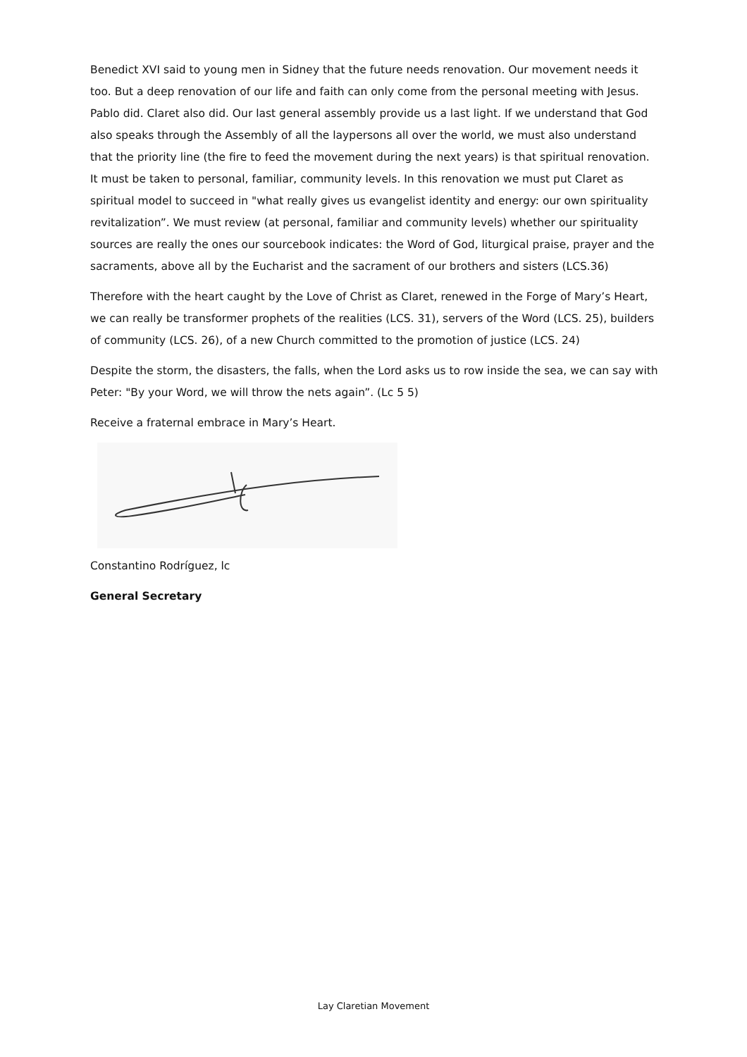Benedict XVI said to young men in Sidney that the future needs renovation. Our movement needs it too. But a deep renovation of our life and faith can only come from the personal meeting with Jesus. Pablo did. Claret also did. Our last general assembly provide us a last light. If we understand that God also speaks through the Assembly of all the laypersons all over the world, we must also understand that the priority line (the fire to feed the movement during the next years) is that spiritual renovation. It must be taken to personal, familiar, community levels. In this renovation we must put Claret as spiritual model to succeed in "what really gives us evangelist identity and energy: our own spirituality revitalization”. We must review (at personal, familiar and community levels) whether our spirituality sources are really the ones our sourcebook indicates: the Word of God, liturgical praise, prayer and the sacraments, above all by the Eucharist and the sacrament of our brothers and sisters (LCS.36)
Therefore with the heart caught by the Love of Christ as Claret, renewed in the Forge of Mary’s Heart, we can really be transformer prophets of the realities (LCS. 31), servers of the Word (LCS. 25), builders of community (LCS. 26), of a new Church committed to the promotion of justice (LCS. 24)
Despite the storm, the disasters, the falls, when the Lord asks us to row inside the sea, we can say with Peter: "By your Word, we will throw the nets again”. (Lc 5 5)
Receive a fraternal embrace in Mary’s Heart.
Constantino Rodríguez, lc
General Secretary
Lay Claretian Movement